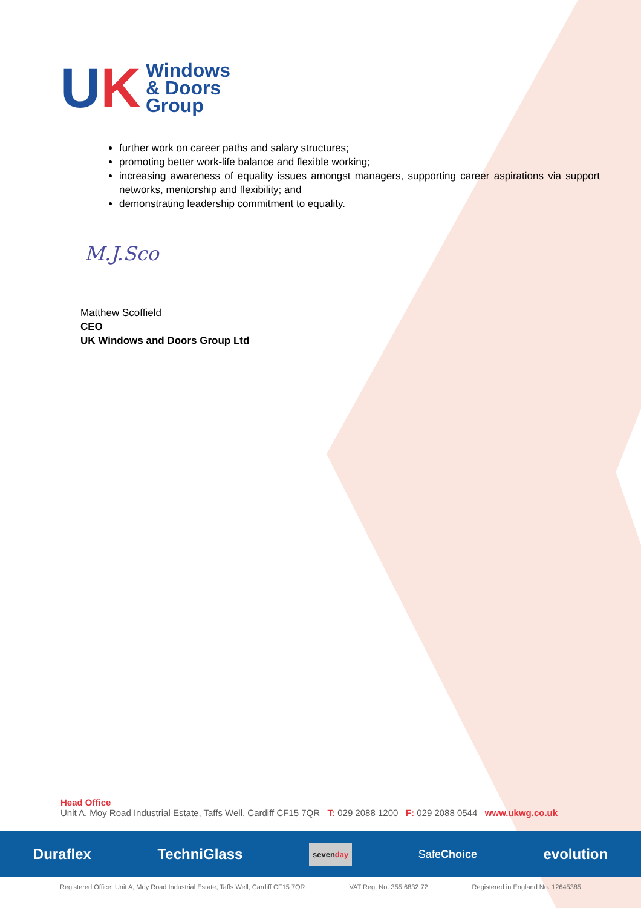UK
Windows
& Doors
Group
further work on career paths and salary structures;
promoting better work-life balance and flexible working;
increasing awareness of equality issues amongst managers, supporting career aspirations via support networks, mentorship and flexibility; and
demonstrating leadership commitment to equality.
M.J.Sco
Matthew Scoffield
CEO
UK Windows and Doors Group Ltd
Head Office
Unit A, Moy Road Industrial Estate, Taffs Well, Cardiff CF15 7QR T: 029 2088 1200 F: 029 2088 0544 www.ukwg.co.uk
Duraflex TechniGlass sevenday SafeChoice evolution
Registered Office: Unit A, Moy Road Industrial Estate, Taffs Well, Cardiff CF15 7QR VAT Reg. No. 355 6832 72 Registered in England No. 12645385